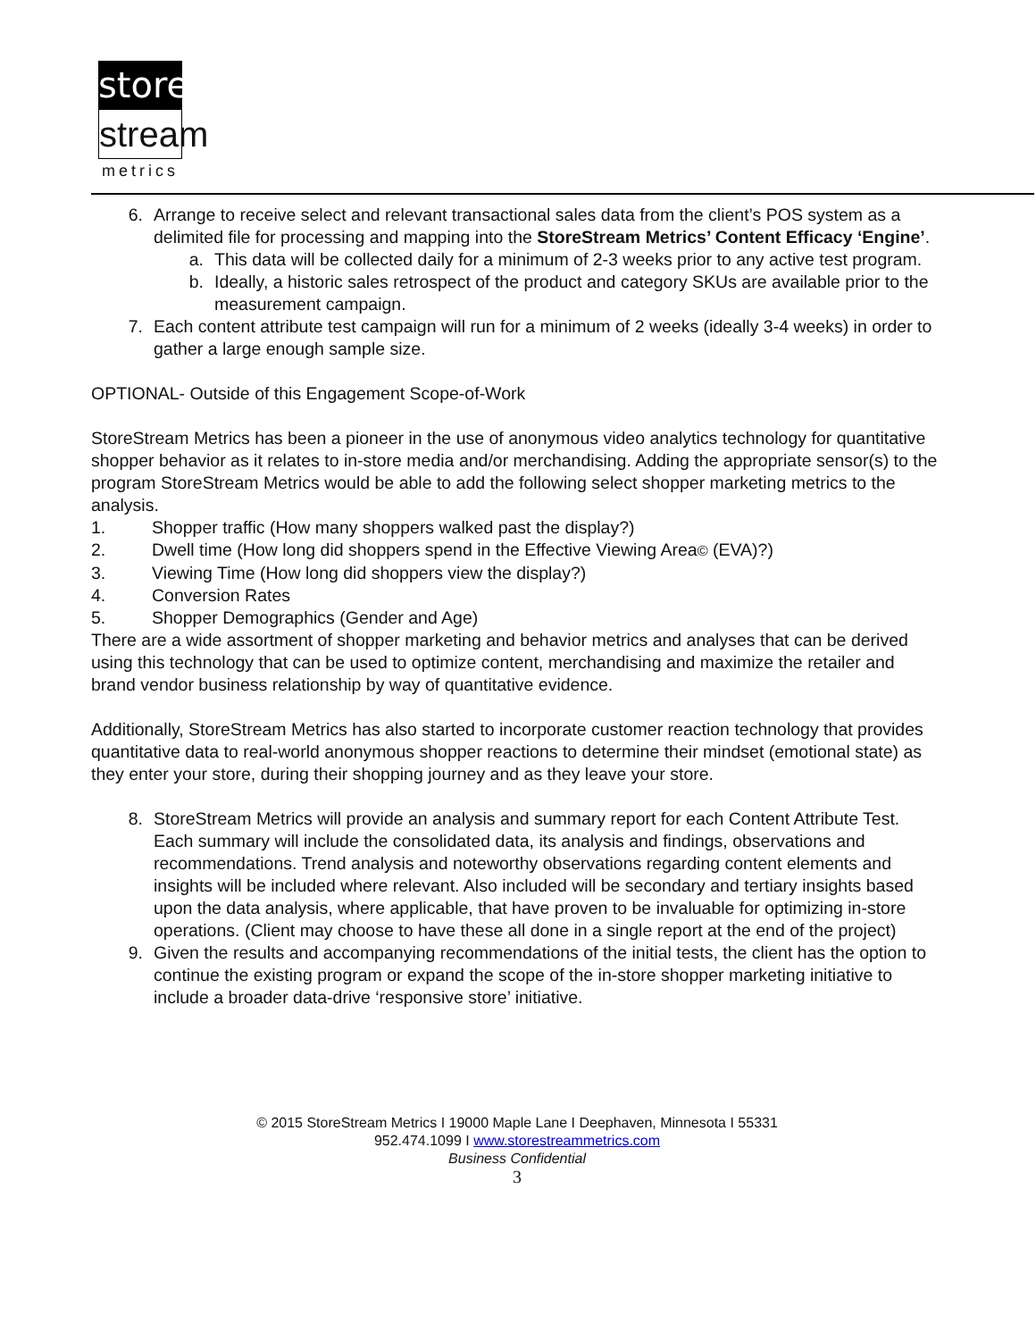store
stream
metrics
6. Arrange to receive select and relevant transactional sales data from the client’s POS system as a delimited file for processing and mapping into the StoreStream Metrics’ Content Efficacy ‘Engine’.
a. This data will be collected daily for a minimum of 2-3 weeks prior to any active test program.
b. Ideally, a historic sales retrospect of the product and category SKUs are available prior to the measurement campaign.
7. Each content attribute test campaign will run for a minimum of 2 weeks (ideally 3-4 weeks) in order to gather a large enough sample size.
OPTIONAL- Outside of this Engagement Scope-of-Work
StoreStream Metrics has been a pioneer in the use of anonymous video analytics technology for quantitative shopper behavior as it relates to in-store media and/or merchandising. Adding the appropriate sensor(s) to the program StoreStream Metrics would be able to add the following select shopper marketing metrics to the analysis.
1. Shopper traffic (How many shoppers walked past the display?)
2. Dwell time (How long did shoppers spend in the Effective Viewing Area© (EVA)?)
3. Viewing Time (How long did shoppers view the display?)
4. Conversion Rates
5. Shopper Demographics (Gender and Age)
There are a wide assortment of shopper marketing and behavior metrics and analyses that can be derived using this technology that can be used to optimize content, merchandising and maximize the retailer and brand vendor business relationship by way of quantitative evidence.
Additionally, StoreStream Metrics has also started to incorporate customer reaction technology that provides quantitative data to real-world anonymous shopper reactions to determine their mindset (emotional state) as they enter your store, during their shopping journey and as they leave your store.
8. StoreStream Metrics will provide an analysis and summary report for each Content Attribute Test. Each summary will include the consolidated data, its analysis and findings, observations and recommendations. Trend analysis and noteworthy observations regarding content elements and insights will be included where relevant. Also included will be secondary and tertiary insights based upon the data analysis, where applicable, that have proven to be invaluable for optimizing in-store operations. (Client may choose to have these all done in a single report at the end of the project)
9. Given the results and accompanying recommendations of the initial tests, the client has the option to continue the existing program or expand the scope of the in-store shopper marketing initiative to include a broader data-drive ‘responsive store’ initiative.
© 2015 StoreStream Metrics I 19000 Maple Lane I Deephaven, Minnesota I 55331
952.474.1099 I www.storestreammetrics.com
Business Confidential
3